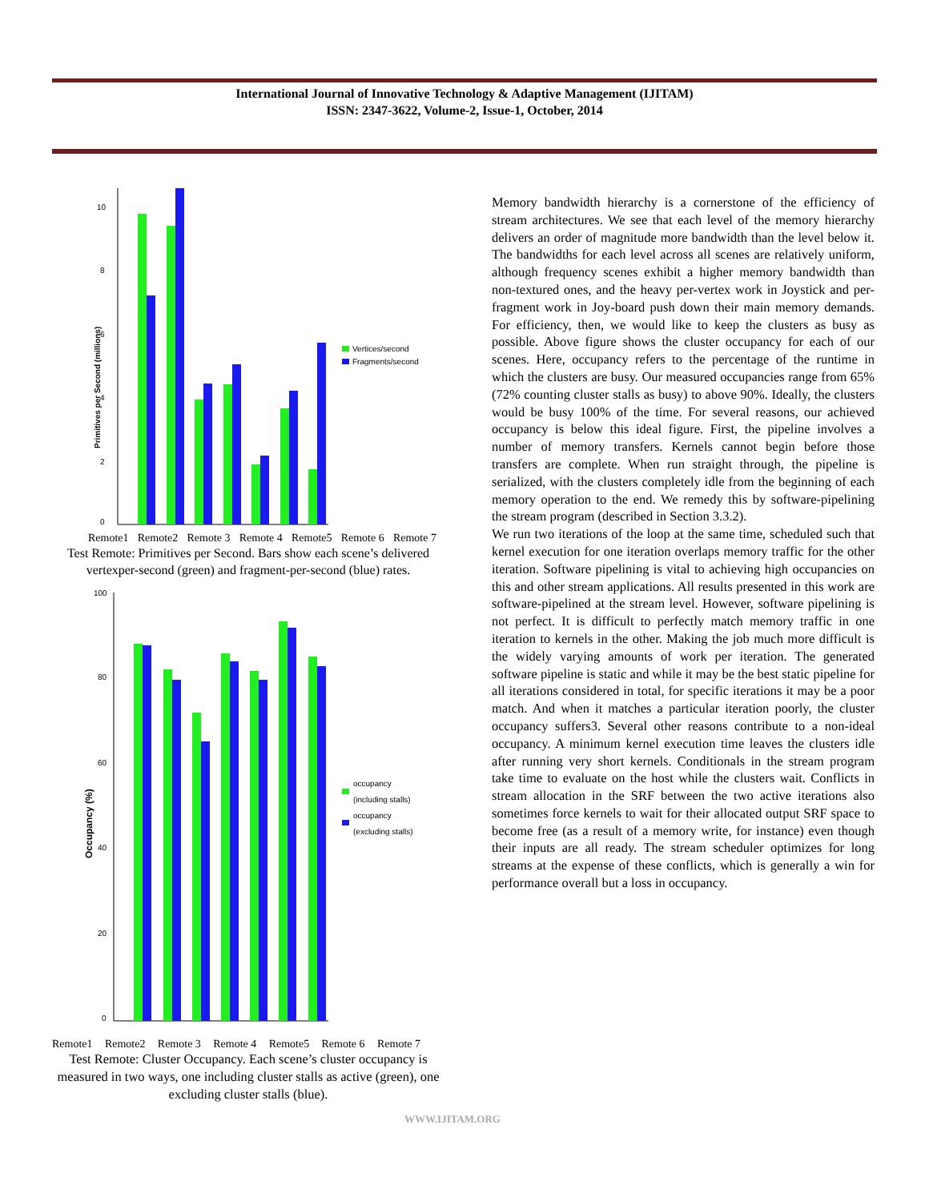International Journal of Innovative Technology & Adaptive Management (IJITAM)
ISSN: 2347-3622, Volume-2, Issue-1, October, 2014
0
2
4
6
8
10
Primitives per Second (millions)
Vertices/second
Fragments/second
Remote1 Remote2 Remote 3 Remote 4 Remote5 Remote 6 Remote 7
Test Remote: Primitives per Second. Bars show each scene’s delivered vertexper-second (green) and fragment-per-second (blue) rates.
0
20
40
60
80
100
Occupancy (%)
occupancy
(including stalls)
occupancy
(excluding stalls)
Remote1 Remote2 Remote 3 Remote 4 Remote5 Remote 6 Remote 7
Test Remote: Cluster Occupancy. Each scene’s cluster occupancy is measured in two ways, one including cluster stalls as active (green), one excluding cluster stalls (blue).
Memory bandwidth hierarchy is a cornerstone of the efficiency of stream architectures. We see that each level of the memory hierarchy delivers an order of magnitude more bandwidth than the level below it. The bandwidths for each level across all scenes are relatively uniform, although frequency scenes exhibit a higher memory bandwidth than non-textured ones, and the heavy per-vertex work in Joystick and per-fragment work in Joy-board push down their main memory demands. For efficiency, then, we would like to keep the clusters as busy as possible. Above figure shows the cluster occupancy for each of our scenes. Here, occupancy refers to the percentage of the runtime in which the clusters are busy. Our measured occupancies range from 65% (72% counting cluster stalls as busy) to above 90%. Ideally, the clusters would be busy 100% of the time. For several reasons, our achieved occupancy is below this ideal figure. First, the pipeline involves a number of memory transfers. Kernels cannot begin before those transfers are complete. When run straight through, the pipeline is serialized, with the clusters completely idle from the beginning of each memory operation to the end. We remedy this by software-pipelining the stream program (described in Section 3.3.2).
We run two iterations of the loop at the same time, scheduled such that kernel execution for one iteration overlaps memory traffic for the other iteration. Software pipelining is vital to achieving high occupancies on this and other stream applications. All results presented in this work are software-pipelined at the stream level. However, software pipelining is not perfect. It is difficult to perfectly match memory traffic in one iteration to kernels in the other. Making the job much more difficult is the widely varying amounts of work per iteration. The generated software pipeline is static and while it may be the best static pipeline for all iterations considered in total, for specific iterations it may be a poor match. And when it matches a particular iteration poorly, the cluster occupancy suffers3. Several other reasons contribute to a non-ideal occupancy. A minimum kernel execution time leaves the clusters idle after running very short kernels. Conditionals in the stream program take time to evaluate on the host while the clusters wait. Conflicts in stream allocation in the SRF between the two active iterations also sometimes force kernels to wait for their allocated output SRF space to become free (as a result of a memory write, for instance) even though their inputs are all ready. The stream scheduler optimizes for long streams at the expense of these conflicts, which is generally a win for performance overall but a loss in occupancy.
WWW.IJITAM.ORG